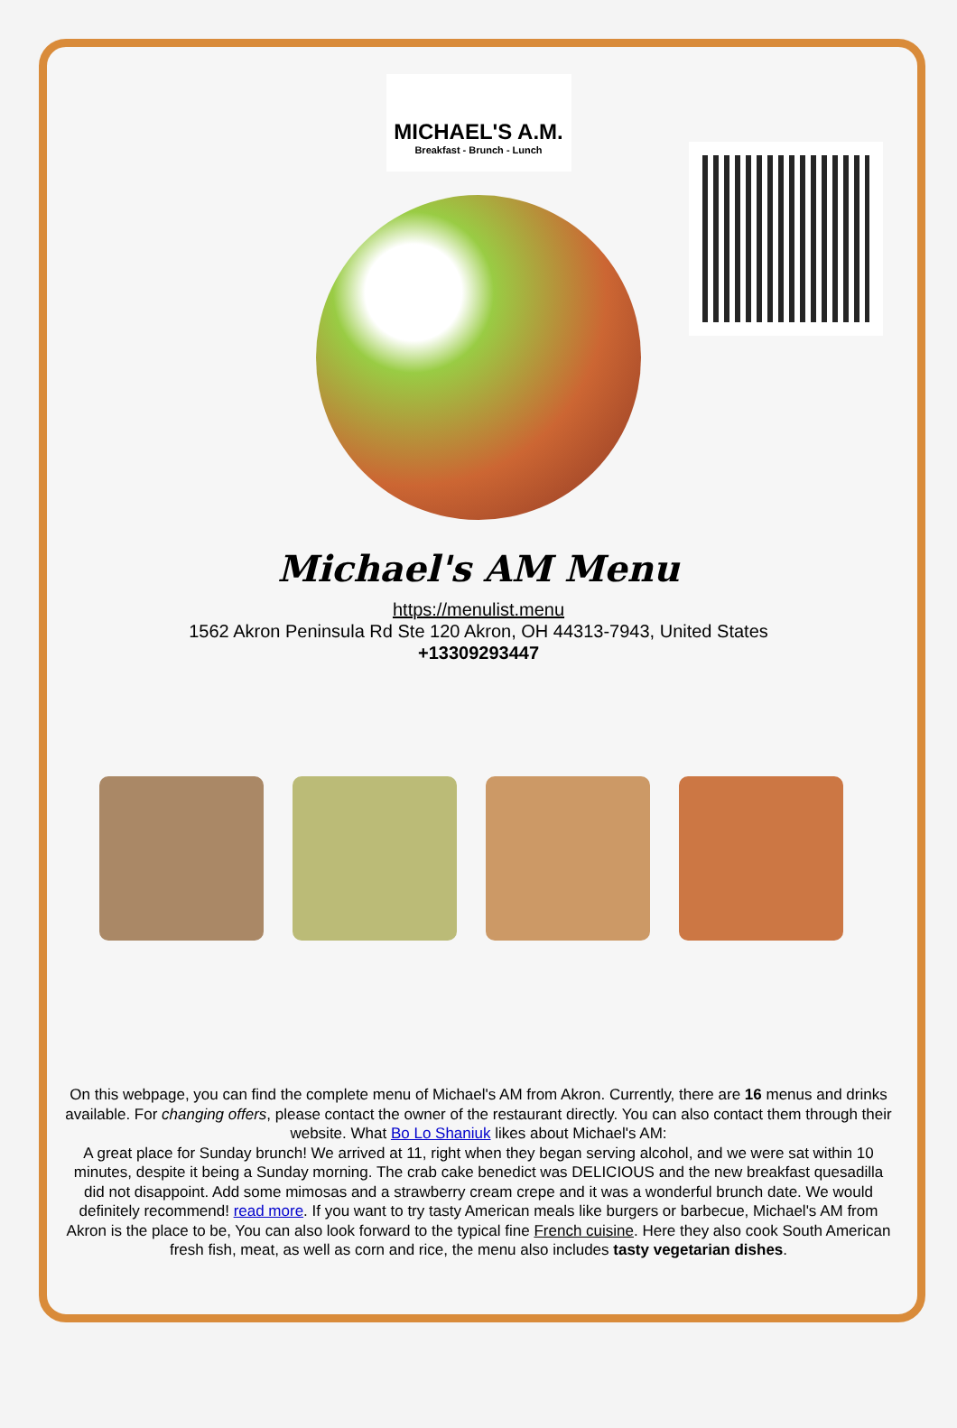MICHAEL'S A.M.
Breakfast - Brunch - Lunch
Michael's AM Menu
https://menulist.menu
1562 Akron Peninsula Rd Ste 120 Akron, OH 44313-7943, United States
+13309293447
On this webpage, you can find the complete menu of Michael's AM from Akron. Currently, there are 16 menus and drinks available. For changing offers, please contact the owner of the restaurant directly. You can also contact them through their website. What Bo Lo Shaniuk likes about Michael's AM:
A great place for Sunday brunch! We arrived at 11, right when they began serving alcohol, and we were sat within 10 minutes, despite it being a Sunday morning. The crab cake benedict was DELICIOUS and the new breakfast quesadilla did not disappoint. Add some mimosas and a strawberry cream crepe and it was a wonderful brunch date. We would definitely recommend! read more. If you want to try tasty American meals like burgers or barbecue, Michael's AM from Akron is the place to be, You can also look forward to the typical fine French cuisine. Here they also cook South American fresh fish, meat, as well as corn and rice, the menu also includes tasty vegetarian dishes.